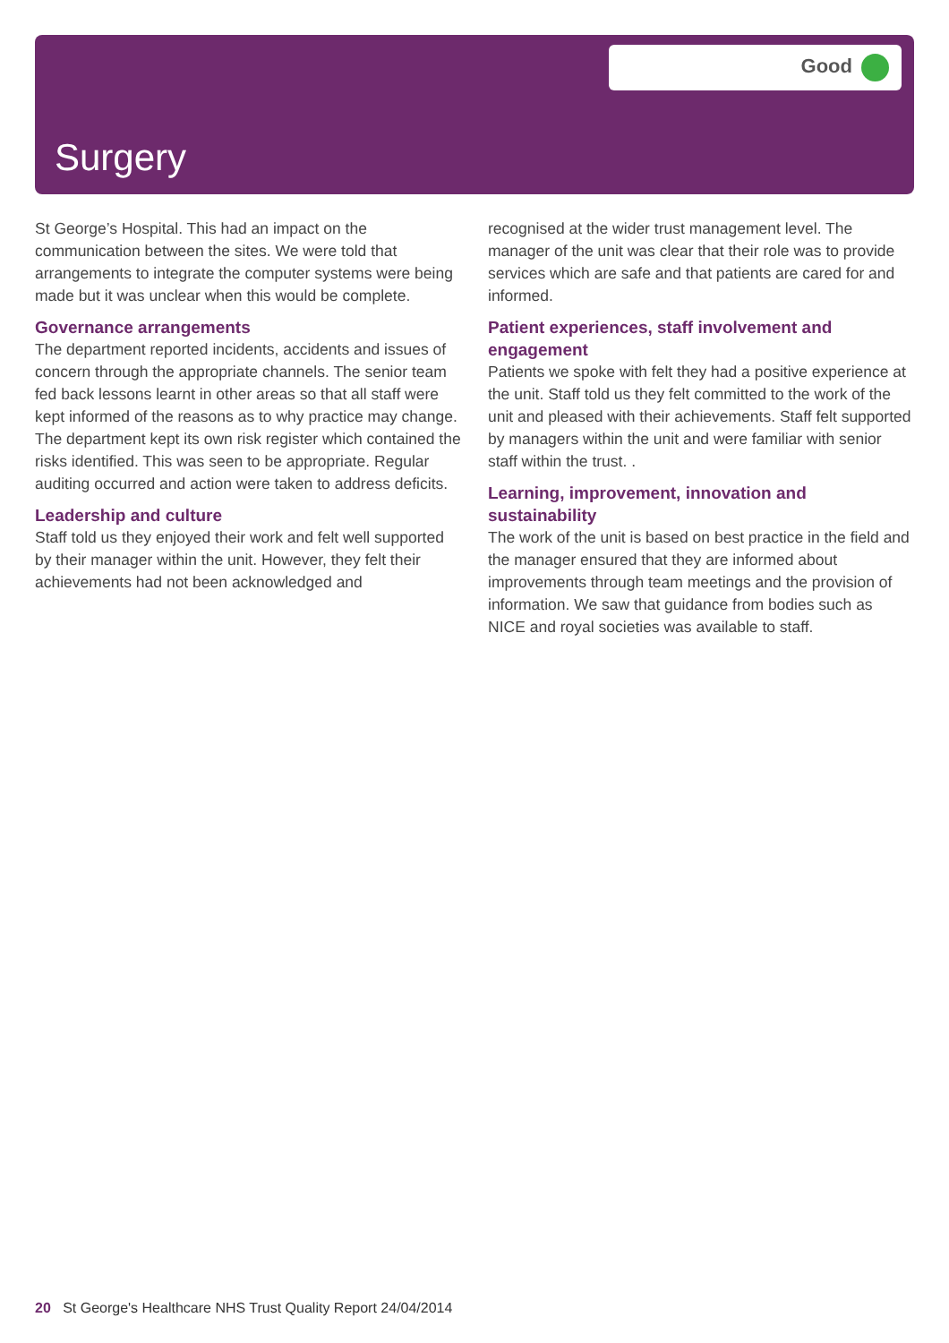Good
Surgery
St George’s Hospital. This had an impact on the communication between the sites. We were told that arrangements to integrate the computer systems were being made but it was unclear when this would be complete.
Governance arrangements
The department reported incidents, accidents and issues of concern through the appropriate channels. The senior team fed back lessons learnt in other areas so that all staff were kept informed of the reasons as to why practice may change. The department kept its own risk register which contained the risks identified. This was seen to be appropriate. Regular auditing occurred and action were taken to address deficits.
Leadership and culture
Staff told us they enjoyed their work and felt well supported by their manager within the unit. However, they felt their achievements had not been acknowledged and
recognised at the wider trust management level. The manager of the unit was clear that their role was to provide services which are safe and that patients are cared for and informed.
Patient experiences, staff involvement and engagement
Patients we spoke with felt they had a positive experience at the unit. Staff told us they felt committed to the work of the unit and pleased with their achievements. Staff felt supported by managers within the unit and were familiar with senior staff within the trust. .
Learning, improvement, innovation and sustainability
The work of the unit is based on best practice in the field and the manager ensured that they are informed about improvements through team meetings and the provision of information. We saw that guidance from bodies such as NICE and royal societies was available to staff.
20 St George's Healthcare NHS Trust Quality Report 24/04/2014